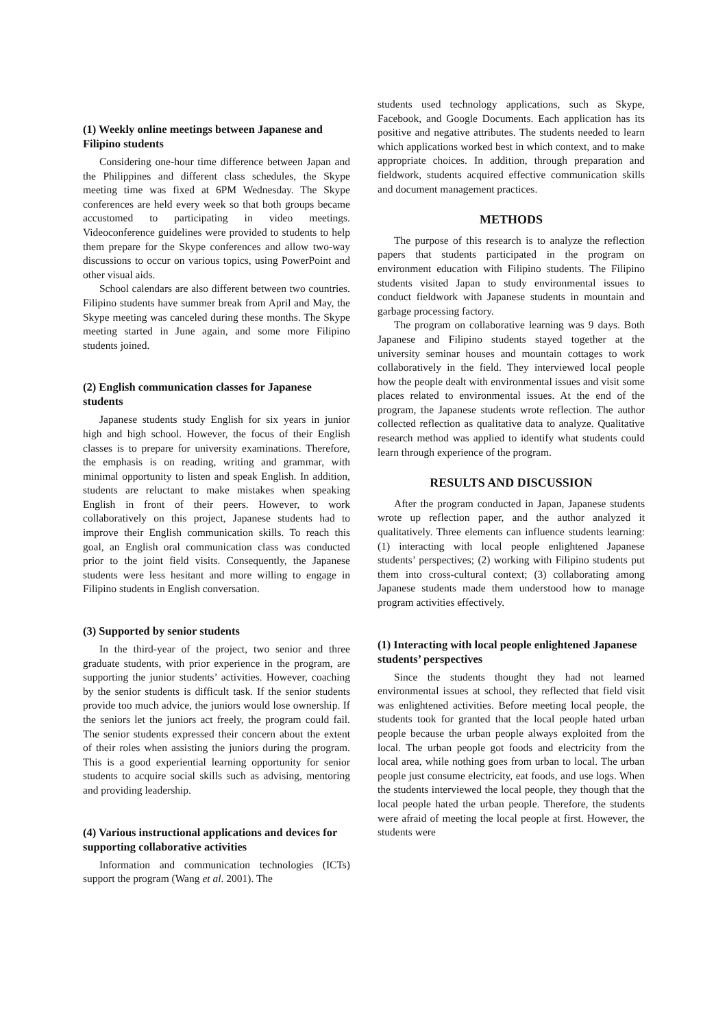(1) Weekly online meetings between Japanese and Filipino students
Considering one-hour time difference between Japan and the Philippines and different class schedules, the Skype meeting time was fixed at 6PM Wednesday. The Skype conferences are held every week so that both groups became accustomed to participating in video meetings. Videoconference guidelines were provided to students to help them prepare for the Skype conferences and allow two-way discussions to occur on various topics, using PowerPoint and other visual aids.
School calendars are also different between two countries. Filipino students have summer break from April and May, the Skype meeting was canceled during these months. The Skype meeting started in June again, and some more Filipino students joined.
(2) English communication classes for Japanese students
Japanese students study English for six years in junior high and high school. However, the focus of their English classes is to prepare for university examinations. Therefore, the emphasis is on reading, writing and grammar, with minimal opportunity to listen and speak English. In addition, students are reluctant to make mistakes when speaking English in front of their peers. However, to work collaboratively on this project, Japanese students had to improve their English communication skills. To reach this goal, an English oral communication class was conducted prior to the joint field visits. Consequently, the Japanese students were less hesitant and more willing to engage in Filipino students in English conversation.
(3) Supported by senior students
In the third-year of the project, two senior and three graduate students, with prior experience in the program, are supporting the junior students’ activities. However, coaching by the senior students is difficult task. If the senior students provide too much advice, the juniors would lose ownership. If the seniors let the juniors act freely, the program could fail. The senior students expressed their concern about the extent of their roles when assisting the juniors during the program. This is a good experiential learning opportunity for senior students to acquire social skills such as advising, mentoring and providing leadership.
(4) Various instructional applications and devices for supporting collaborative activities
Information and communication technologies (ICTs) support the program (Wang et al. 2001). The
students used technology applications, such as Skype, Facebook, and Google Documents. Each application has its positive and negative attributes. The students needed to learn which applications worked best in which context, and to make appropriate choices. In addition, through preparation and fieldwork, students acquired effective communication skills and document management practices.
METHODS
The purpose of this research is to analyze the reflection papers that students participated in the program on environment education with Filipino students. The Filipino students visited Japan to study environmental issues to conduct fieldwork with Japanese students in mountain and garbage processing factory.
The program on collaborative learning was 9 days. Both Japanese and Filipino students stayed together at the university seminar houses and mountain cottages to work collaboratively in the field. They interviewed local people how the people dealt with environmental issues and visit some places related to environmental issues. At the end of the program, the Japanese students wrote reflection. The author collected reflection as qualitative data to analyze. Qualitative research method was applied to identify what students could learn through experience of the program.
RESULTS AND DISCUSSION
After the program conducted in Japan, Japanese students wrote up reflection paper, and the author analyzed it qualitatively. Three elements can influence students learning: (1) interacting with local people enlightened Japanese students’ perspectives; (2) working with Filipino students put them into cross-cultural context; (3) collaborating among Japanese students made them understood how to manage program activities effectively.
(1) Interacting with local people enlightened Japanese students’ perspectives
Since the students thought they had not learned environmental issues at school, they reflected that field visit was enlightened activities. Before meeting local people, the students took for granted that the local people hated urban people because the urban people always exploited from the local. The urban people got foods and electricity from the local area, while nothing goes from urban to local. The urban people just consume electricity, eat foods, and use logs. When the students interviewed the local people, they though that the local people hated the urban people. Therefore, the students were afraid of meeting the local people at first. However, the students were